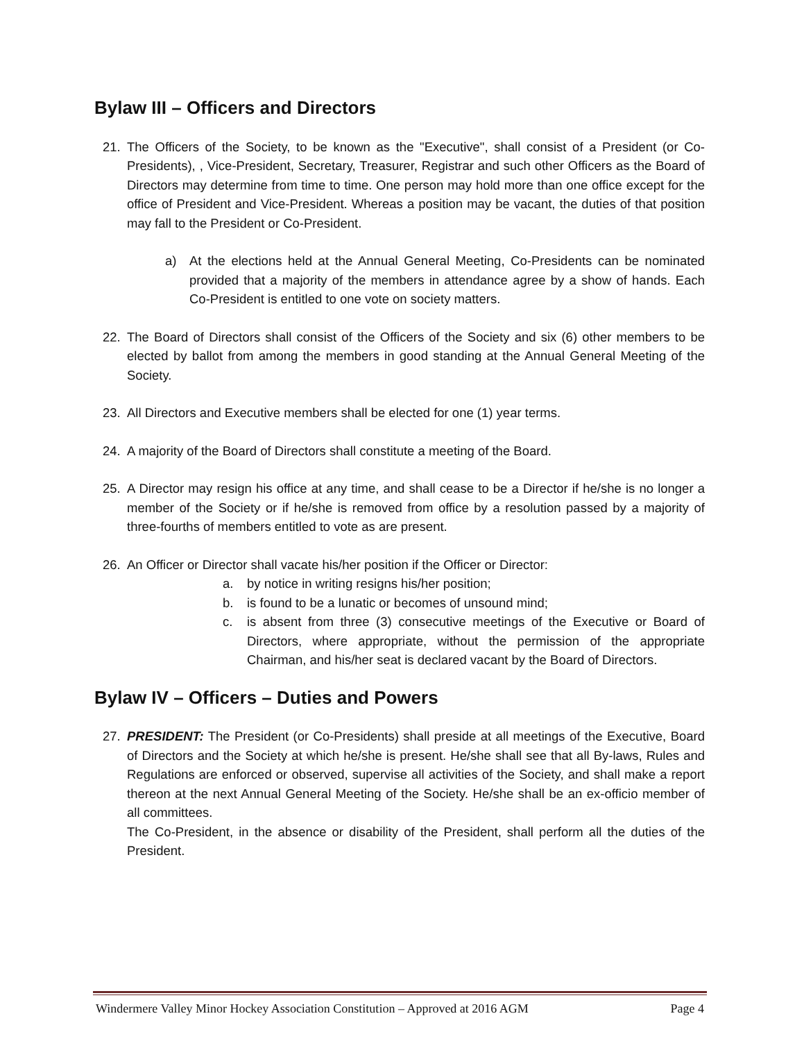Bylaw III – Officers and Directors
21. The Officers of the Society, to be known as the "Executive", shall consist of a President (or Co-Presidents), , Vice-President, Secretary, Treasurer, Registrar and such other Officers as the Board of Directors may determine from time to time. One person may hold more than one office except for the office of President and Vice-President. Whereas a position may be vacant, the duties of that position may fall to the President or Co-President.
a) At the elections held at the Annual General Meeting, Co-Presidents can be nominated provided that a majority of the members in attendance agree by a show of hands. Each Co-President is entitled to one vote on society matters.
22. The Board of Directors shall consist of the Officers of the Society and six (6) other members to be elected by ballot from among the members in good standing at the Annual General Meeting of the Society.
23. All Directors and Executive members shall be elected for one (1) year terms.
24. A majority of the Board of Directors shall constitute a meeting of the Board.
25. A Director may resign his office at any time, and shall cease to be a Director if he/she is no longer a member of the Society or if he/she is removed from office by a resolution passed by a majority of three-fourths of members entitled to vote as are present.
26. An Officer or Director shall vacate his/her position if the Officer or Director:
a. by notice in writing resigns his/her position;
b. is found to be a lunatic or becomes of unsound mind;
c. is absent from three (3) consecutive meetings of the Executive or Board of Directors, where appropriate, without the permission of the appropriate Chairman, and his/her seat is declared vacant by the Board of Directors.
Bylaw IV – Officers – Duties and Powers
27. PRESIDENT: The President (or Co-Presidents) shall preside at all meetings of the Executive, Board of Directors and the Society at which he/she is present. He/she shall see that all By-laws, Rules and Regulations are enforced or observed, supervise all activities of the Society, and shall make a report thereon at the next Annual General Meeting of the Society. He/she shall be an ex-officio member of all committees.
The Co-President, in the absence or disability of the President, shall perform all the duties of the President.
Windermere Valley Minor Hockey Association Constitution – Approved at 2016 AGM Page 4